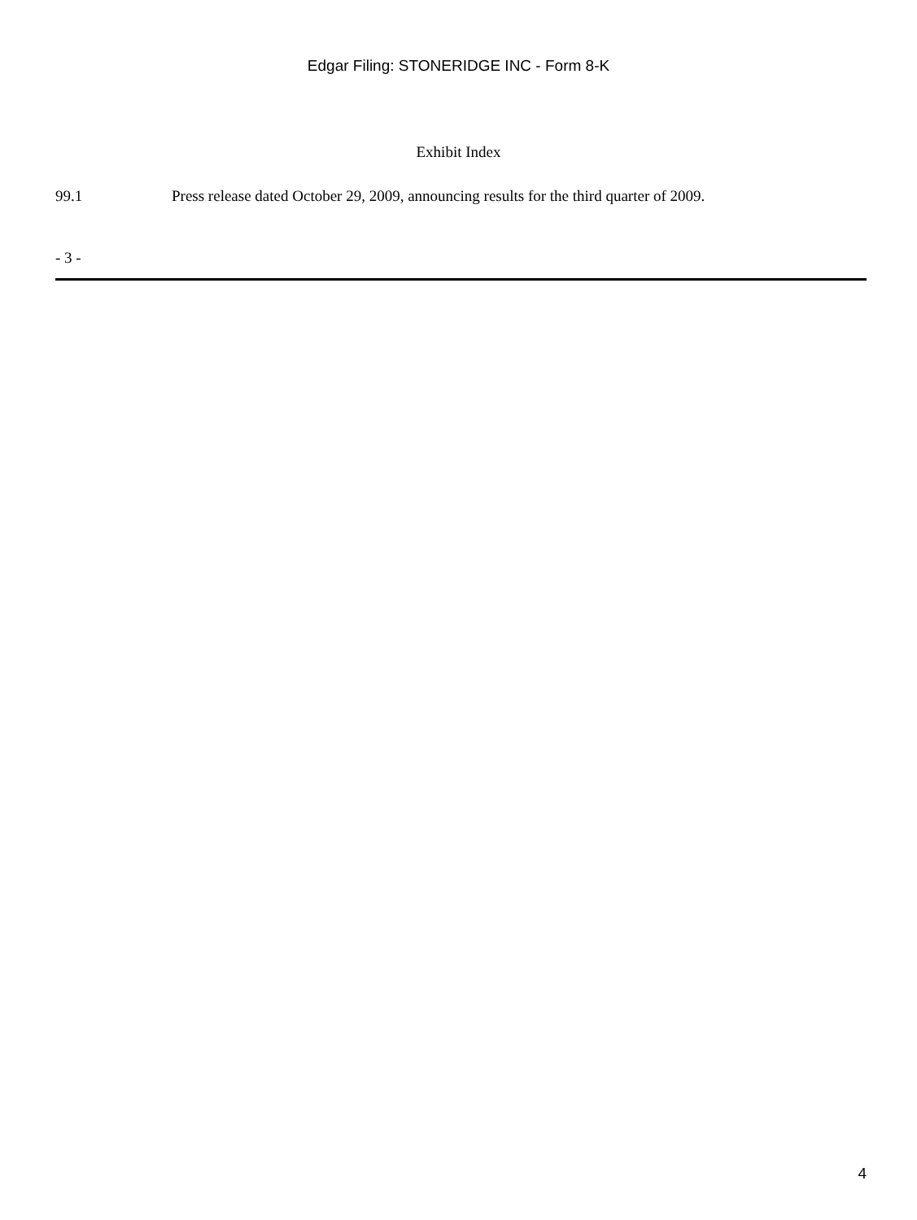Edgar Filing: STONERIDGE INC - Form 8-K
Exhibit Index
99.1 Press release dated October 29, 2009, announcing results for the third quarter of 2009.
- 3 -
4